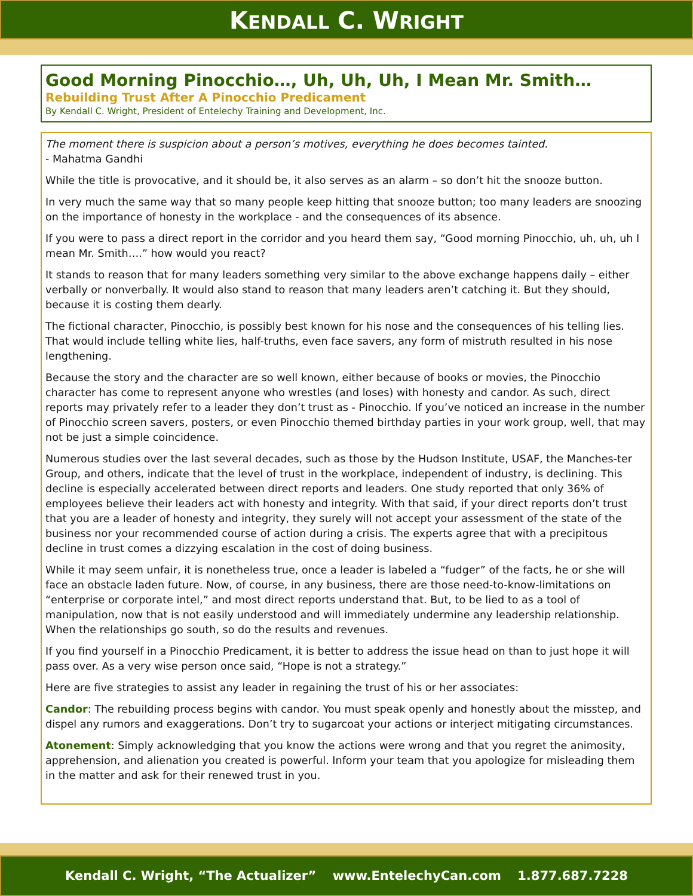KENDALL C. WRIGHT
Good Morning Pinocchio…, Uh, Uh, Uh, I Mean Mr. Smith…
Rebuilding Trust After A Pinocchio Predicament
By Kendall C. Wright, President of Entelechy Training and Development, Inc.
The moment there is suspicion about a person’s motives, everything he does becomes tainted.
- Mahatma Gandhi
While the title is provocative, and it should be, it also serves as an alarm – so don’t hit the snooze button.
In very much the same way that so many people keep hitting that snooze button; too many leaders are snoozing on the importance of honesty in the workplace - and the consequences of its absence.
If you were to pass a direct report in the corridor and you heard them say, “Good morning Pinocchio, uh, uh, uh I mean Mr. Smith….” how would you react?
It stands to reason that for many leaders something very similar to the above exchange happens daily – either verbally or nonverbally. It would also stand to reason that many leaders aren’t catching it. But they should, because it is costing them dearly.
The fictional character, Pinocchio, is possibly best known for his nose and the consequences of his telling lies. That would include telling white lies, half-truths, even face savers, any form of mistruth resulted in his nose lengthening.
Because the story and the character are so well known, either because of books or movies, the Pinocchio character has come to represent anyone who wrestles (and loses) with honesty and candor. As such, direct reports may privately refer to a leader they don’t trust as - Pinocchio. If you’ve noticed an increase in the number of Pinocchio screen savers, posters, or even Pinocchio themed birthday parties in your work group, well, that may not be just a simple coincidence.
Numerous studies over the last several decades, such as those by the Hudson Institute, USAF, the Manches-ter Group, and others, indicate that the level of trust in the workplace, independent of industry, is declining. This decline is especially accelerated between direct reports and leaders. One study reported that only 36% of employees believe their leaders act with honesty and integrity. With that said, if your direct reports don’t trust that you are a leader of honesty and integrity, they surely will not accept your assessment of the state of the business nor your recommended course of action during a crisis. The experts agree that with a precipitous decline in trust comes a dizzying escalation in the cost of doing business.
While it may seem unfair, it is nonetheless true, once a leader is labeled a “fudger” of the facts, he or she will face an obstacle laden future. Now, of course, in any business, there are those need-to-know-limitations on “enterprise or corporate intel,” and most direct reports understand that. But, to be lied to as a tool of manipulation, now that is not easily understood and will immediately undermine any leadership relationship. When the relationships go south, so do the results and revenues.
If you find yourself in a Pinocchio Predicament, it is better to address the issue head on than to just hope it will pass over. As a very wise person once said, “Hope is not a strategy.”
Here are five strategies to assist any leader in regaining the trust of his or her associates:
Candor: The rebuilding process begins with candor. You must speak openly and honestly about the misstep, and dispel any rumors and exaggerations. Don’t try to sugarcoat your actions or interject mitigating circumstances.
Atonement: Simply acknowledging that you know the actions were wrong and that you regret the animosity, apprehension, and alienation you created is powerful. Inform your team that you apologize for misleading them in the matter and ask for their renewed trust in you.
Kendall C. Wright, “The Actualizer” www.EntelechyCan.com 1.877.687.7228